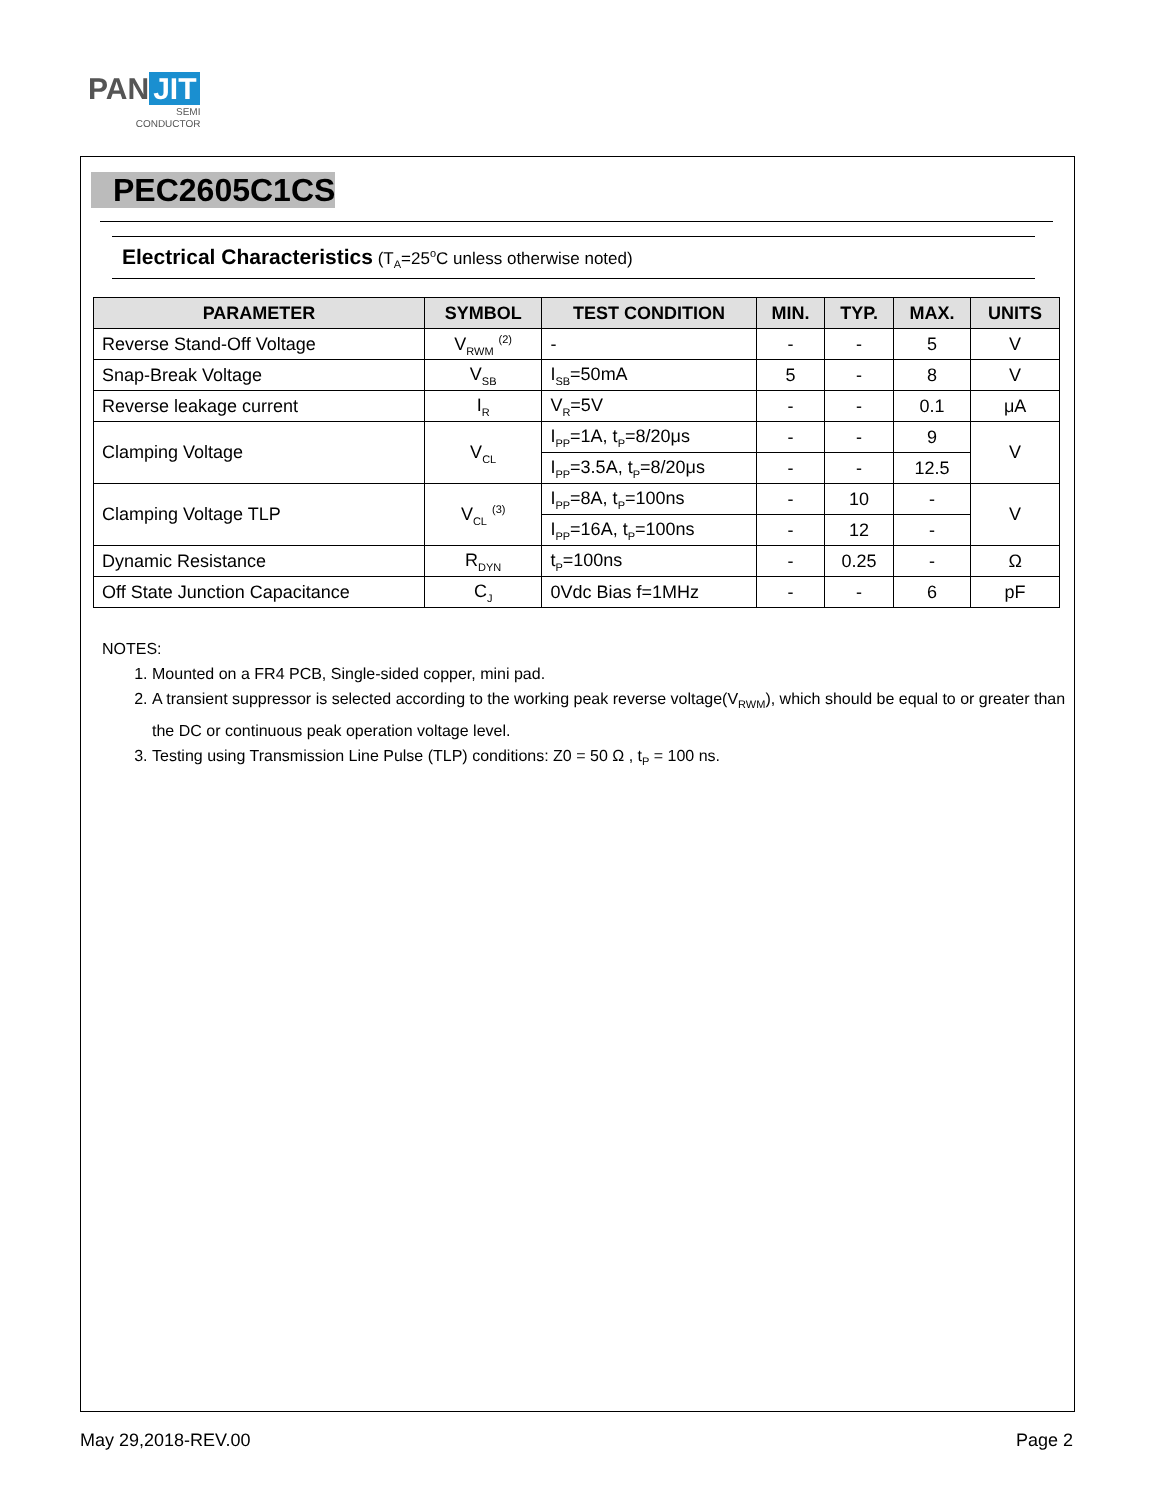PAN JIT
SEMI
CONDUCTOR
PEC2605C1CS
Electrical Characteristics (T<sub>A</sub>=25<sup>o</sup>C unless otherwise noted)
| PARAMETER | SYMBOL | TEST CONDITION | MIN. | TYP. | MAX. | UNITS |
| --- | --- | --- | --- | --- | --- | --- |
| Reverse Stand-Off Voltage | V<sub>RWM</sub> <sup>(2)</sup> | - | - | - | 5 | V |
| Snap-Break Voltage | V<sub>SB</sub> | I<sub>SB</sub>=50mA | 5 | - | 8 | V |
| Reverse leakage current | I<sub>R</sub> | V<sub>R</sub>=5V | - | - | 0.1 | μA |
| Clamping Voltage | V<sub>CL</sub> | I<sub>PP</sub>=1A, t<sub>P</sub>=8/20μs | - | - | 9 | V |
| | | I<sub>PP</sub>=3.5A, t<sub>P</sub>=8/20μs | - | - | 12.5 | |
| Clamping Voltage TLP | V<sub>CL</sub> <sup>(3)</sup> | I<sub>PP</sub>=8A, t<sub>P</sub>=100ns | - | 10 | - | V |
| | | I<sub>PP</sub>=16A, t<sub>P</sub>=100ns | - | 12 | - | |
| Dynamic Resistance | R<sub>DYN</sub> | t<sub>P</sub>=100ns | - | 0.25 | - | Ω |
| Off State Junction Capacitance | C<sub>J</sub> | 0Vdc Bias f=1MHz | - | - | 6 | pF |
NOTES:
1. Mounted on a FR4 PCB, Single-sided copper, mini pad.
2. A transient suppressor is selected according to the working peak reverse voltage(V<sub>RWM</sub>), which should be equal to or greater than the DC or continuous peak operation voltage level.
3. Testing using Transmission Line Pulse (TLP) conditions: Z0 = 50 Ω , t<sub>P</sub> = 100 ns.
May 29,2018-REV.00 Page 2